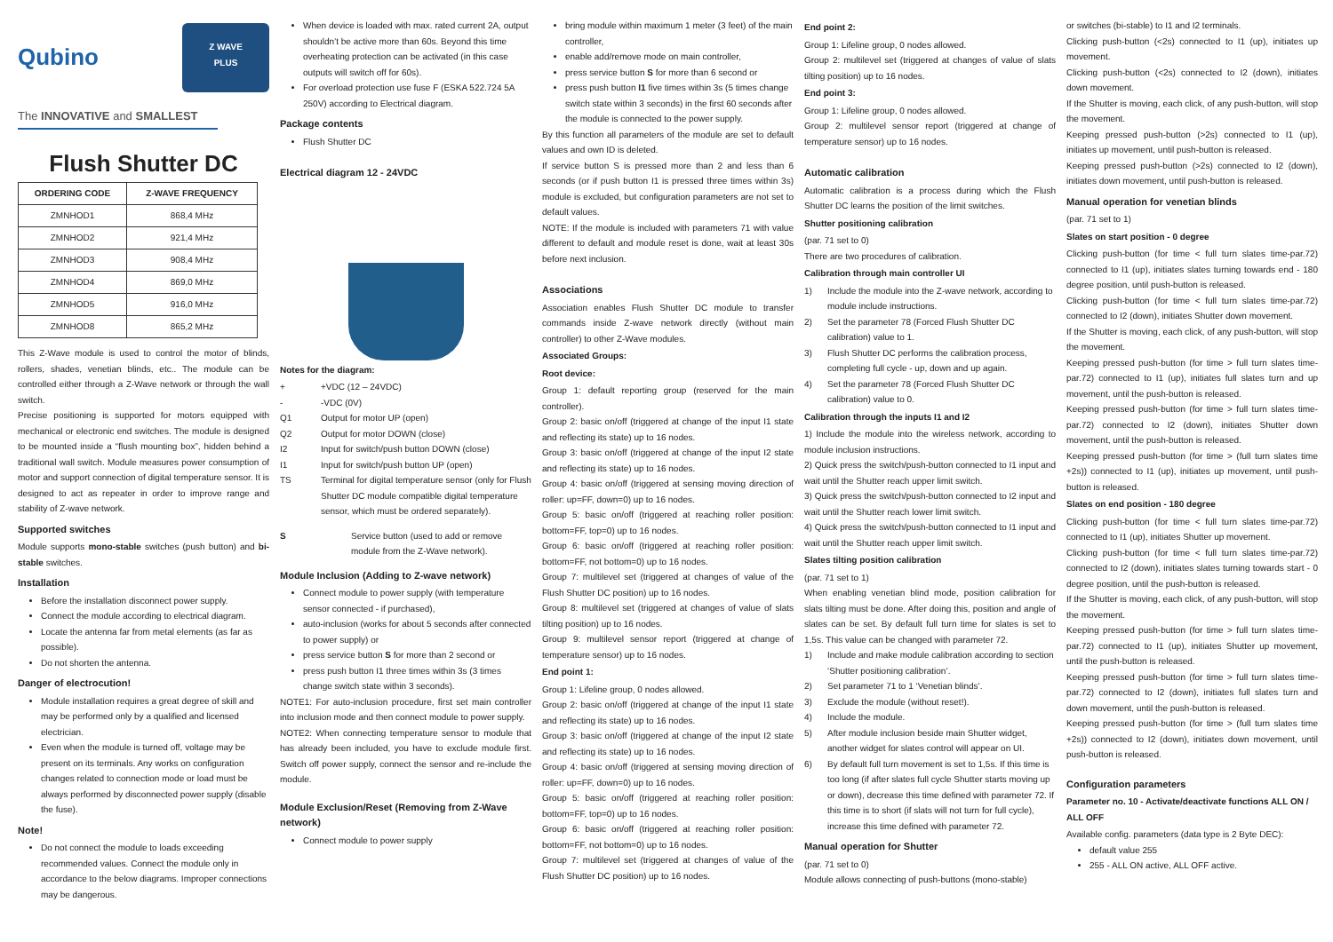Qubino
Z WAVE
PLUS
The INNOVATIVE and SMALLEST
Flush Shutter DC
| ORDERING CODE | Z-WAVE FREQUENCY |
| --- | --- |
| ZMNHOD1 | 868,4 MHz |
| ZMNHOD2 | 921,4 MHz |
| ZMNHOD3 | 908,4 MHz |
| ZMNHOD4 | 869,0 MHz |
| ZMNHOD5 | 916,0 MHz |
| ZMNHOD8 | 865,2 MHz |
This Z-Wave module is used to control the motor of blinds, rollers, shades, venetian blinds, etc.. The module can be controlled either through a Z-Wave network or through the wall switch.
Precise positioning is supported for motors equipped with mechanical or electronic end switches. The module is designed to be mounted inside a “flush mounting box”, hidden behind a traditional wall switch. Module measures power consumption of motor and support connection of digital temperature sensor. It is designed to act as repeater in order to improve range and stability of Z-wave network.
Supported switches
Module supports mono-stable switches (push button) and bi-stable switches.
Installation
Before the installation disconnect power supply.
Connect the module according to electrical diagram.
Locate the antenna far from metal elements (as far as possible).
Do not shorten the antenna.
Danger of electrocution!
Module installation requires a great degree of skill and may be performed only by a qualified and licensed electrician.
Even when the module is turned off, voltage may be present on its terminals. Any works on configuration changes related to connection mode or load must be always performed by disconnected power supply (disable the fuse).
Note!
Do not connect the module to loads exceeding recommended values. Connect the module only in accordance to the below diagrams. Improper connections may be dangerous.
When device is loaded with max. rated current 2A, output shouldn’t be active more than 60s. Beyond this time overheating protection can be activated (in this case outputs will switch off for 60s).
For overload protection use fuse F (ESKA 522.724 5A 250V) according to Electrical diagram.
Package contents
Flush Shutter DC
Electrical diagram 12 - 24VDC
Notes for the diagram:
+ +VDC (12 – 24VDC)
- -VDC (0V)
Q1 Output for motor UP (open)
Q2 Output for motor DOWN (close)
I2 Input for switch/push button DOWN (close)
I1 Input for switch/push button UP (open)
TS Terminal for digital temperature sensor (only for Flush Shutter DC module compatible digital temperature sensor, which must be ordered separately).
S Service button (used to add or remove module from the Z-Wave network).
Module Inclusion (Adding to Z-wave network)
Connect module to power supply (with temperature sensor connected - if purchased),
auto-inclusion (works for about 5 seconds after connected to power supply) or
press service button S for more than 2 second or
press push button I1 three times within 3s (3 times change switch state within 3 seconds).
NOTE1: For auto-inclusion procedure, first set main controller into inclusion mode and then connect module to power supply.
NOTE2: When connecting temperature sensor to module that has already been included, you have to exclude module first. Switch off power supply, connect the sensor and re-include the module.
Module Exclusion/Reset (Removing from Z-Wave network)
Connect module to power supply
bring module within maximum 1 meter (3 feet) of the main controller,
enable add/remove mode on main controller,
press service button S for more than 6 second or
press push button I1 five times within 3s (5 times change switch state within 3 seconds) in the first 60 seconds after the module is connected to the power supply.
By this function all parameters of the module are set to default values and own ID is deleted.
If service button S is pressed more than 2 and less than 6 seconds (or if push button I1 is pressed three times within 3s) module is excluded, but configuration parameters are not set to default values.
NOTE: If the module is included with parameters 71 with value different to default and module reset is done, wait at least 30s before next inclusion.
Associations
Association enables Flush Shutter DC module to transfer commands inside Z-wave network directly (without main controller) to other Z-Wave modules.
Associated Groups:
Root device:
Group 1: default reporting group (reserved for the main controller).
Group 2: basic on/off (triggered at change of the input I1 state and reflecting its state) up to 16 nodes.
Group 3: basic on/off (triggered at change of the input I2 state and reflecting its state) up to 16 nodes.
Group 4: basic on/off (triggered at sensing moving direction of roller: up=FF, down=0) up to 16 nodes.
Group 5: basic on/off (triggered at reaching roller position: bottom=FF, top=0) up to 16 nodes.
Group 6: basic on/off (triggered at reaching roller position: bottom=FF, not bottom=0) up to 16 nodes.
Group 7: multilevel set (triggered at changes of value of the Flush Shutter DC position) up to 16 nodes.
Group 8: multilevel set (triggered at changes of value of slats tilting position) up to 16 nodes.
Group 9: multilevel sensor report (triggered at change of temperature sensor) up to 16 nodes.
End point 1:
Group 1: Lifeline group, 0 nodes allowed.
Group 2: basic on/off (triggered at change of the input I1 state and reflecting its state) up to 16 nodes.
Group 3: basic on/off (triggered at change of the input I2 state and reflecting its state) up to 16 nodes.
Group 4: basic on/off (triggered at sensing moving direction of roller: up=FF, down=0) up to 16 nodes.
Group 5: basic on/off (triggered at reaching roller position: bottom=FF, top=0) up to 16 nodes.
Group 6: basic on/off (triggered at reaching roller position: bottom=FF, not bottom=0) up to 16 nodes.
Group 7: multilevel set (triggered at changes of value of the Flush Shutter DC position) up to 16 nodes.
End point 2:
Group 1: Lifeline group, 0 nodes allowed.
Group 2: multilevel set (triggered at changes of value of slats tilting position) up to 16 nodes.
End point 3:
Group 1: Lifeline group, 0 nodes allowed.
Group 2: multilevel sensor report (triggered at change of temperature sensor) up to 16 nodes.
Automatic calibration
Automatic calibration is a process during which the Flush Shutter DC learns the position of the limit switches.
Shutter positioning calibration
(par. 71 set to 0)
There are two procedures of calibration.
Calibration through main controller UI
1) Include the module into the Z-wave network, according to module include instructions.
2) Set the parameter 78 (Forced Flush Shutter DC calibration) value to 1.
3) Flush Shutter DC performs the calibration process, completing full cycle - up, down and up again.
4) Set the parameter 78 (Forced Flush Shutter DC calibration) value to 0.
Calibration through the inputs I1 and I2
1) Include the module into the wireless network, according to module inclusion instructions.
2) Quick press the switch/push-button connected to I1 input and wait until the Shutter reach upper limit switch.
3) Quick press the switch/push-button connected to I2 input and wait until the Shutter reach lower limit switch.
4) Quick press the switch/push-button connected to I1 input and wait until the Shutter reach upper limit switch.
Slates tilting position calibration
(par. 71 set to 1)
When enabling venetian blind mode, position calibration for slats tilting must be done. After doing this, position and angle of slates can be set. By default full turn time for slates is set to 1,5s. This value can be changed with parameter 72.
1) Include and make module calibration according to section ‘Shutter positioning calibration’.
2) Set parameter 71 to 1 ‘Venetian blinds’.
3) Exclude the module (without reset!).
4) Include the module.
5) After module inclusion beside main Shutter widget, another widget for slates control will appear on UI.
6) By default full turn movement is set to 1,5s. If this time is too long (if after slates full cycle Shutter starts moving up or down), decrease this time defined with parameter 72. If this time is to short (if slats will not turn for full cycle), increase this time defined with parameter 72.
Manual operation for Shutter
(par. 71 set to 0)
Module allows connecting of push-buttons (mono-stable)
or switches (bi-stable) to I1 and I2 terminals.
Clicking push-button (<2s) connected to I1 (up), initiates up movement.
Clicking push-button (<2s) connected to I2 (down), initiates down movement.
If the Shutter is moving, each click, of any push-button, will stop the movement.
Keeping pressed push-button (>2s) connected to I1 (up), initiates up movement, until push-button is released.
Keeping pressed push-button (>2s) connected to I2 (down), initiates down movement, until push-button is released.
Manual operation for venetian blinds
(par. 71 set to 1)
Slates on start position - 0 degree
Clicking push-button (for time < full turn slates time-par.72) connected to I1 (up), initiates slates turning towards end - 180 degree position, until push-button is released.
Clicking push-button (for time < full turn slates time-par.72) connected to I2 (down), initiates Shutter down movement.
If the Shutter is moving, each click, of any push-button, will stop the movement.
Keeping pressed push-button (for time > full turn slates time-par.72) connected to I1 (up), initiates full slates turn and up movement, until the push-button is released.
Keeping pressed push-button (for time > full turn slates time-par.72) connected to I2 (down), initiates Shutter down movement, until the push-button is released.
Keeping pressed push-button (for time > (full turn slates time +2s)) connected to I1 (up), initiates up movement, until push-button is released.
Slates on end position - 180 degree
Clicking push-button (for time < full turn slates time-par.72) connected to I1 (up), initiates Shutter up movement.
Clicking push-button (for time < full turn slates time-par.72) connected to I2 (down), initiates slates turning towards start - 0 degree position, until the push-button is released.
If the Shutter is moving, each click, of any push-button, will stop the movement.
Keeping pressed push-button (for time > full turn slates time-par.72) connected to I1 (up), initiates Shutter up movement, until the push-button is released.
Keeping pressed push-button (for time > full turn slates time-par.72) connected to I2 (down), initiates full slates turn and down movement, until the push-button is released.
Keeping pressed push-button (for time > (full turn slates time +2s)) connected to I2 (down), initiates down movement, until push-button is released.
Configuration parameters
Parameter no. 10 - Activate/deactivate functions ALL ON / ALL OFF
Available config. parameters (data type is 2 Byte DEC):
default value 255
255 - ALL ON active, ALL OFF active.